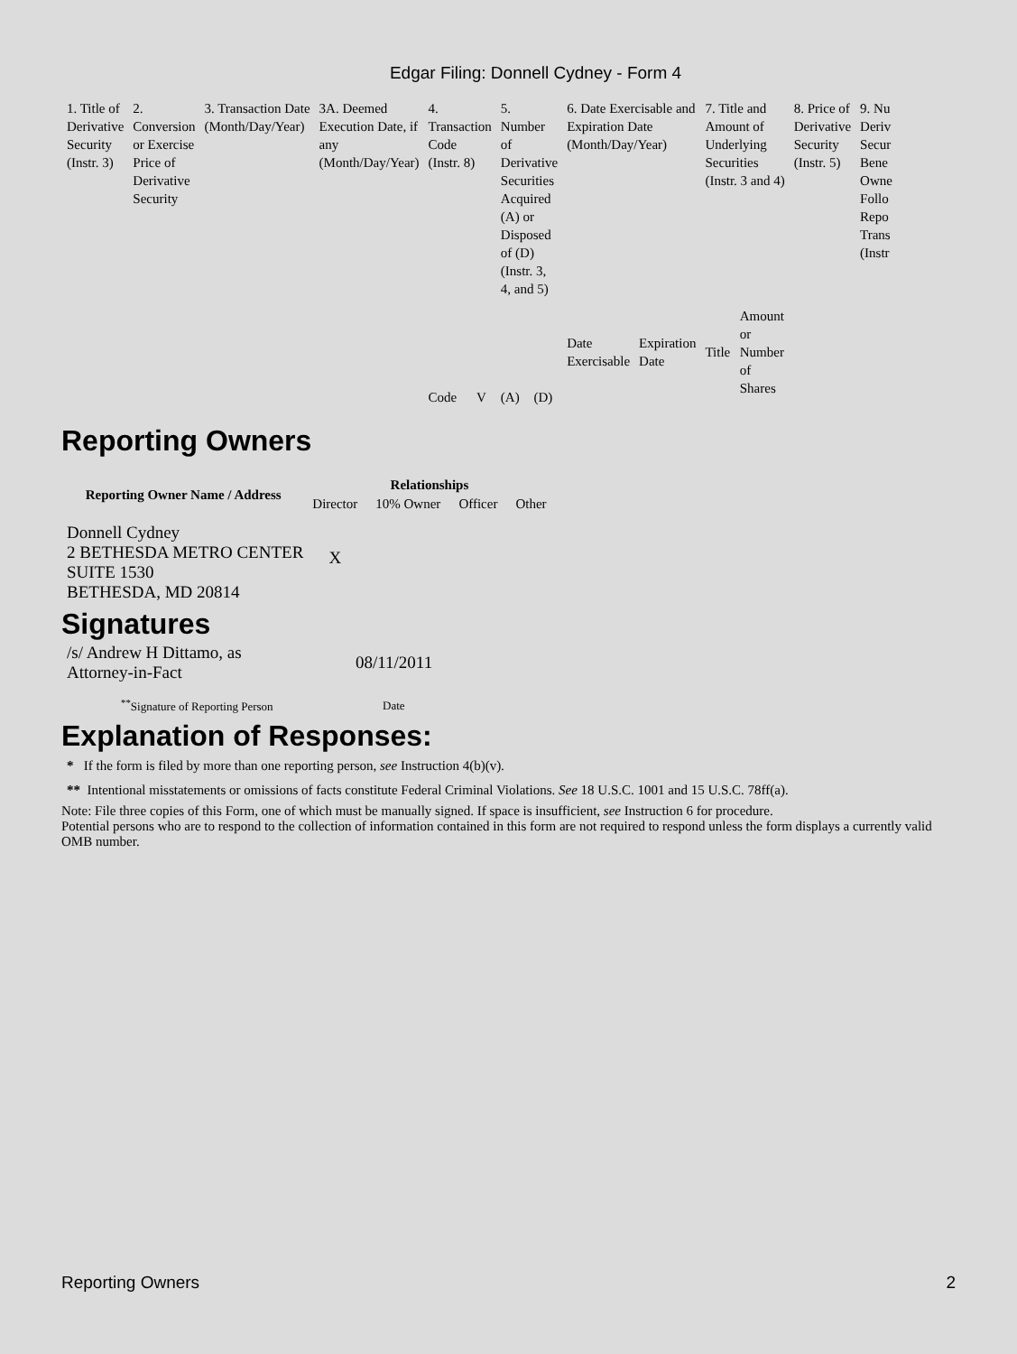Edgar Filing: Donnell Cydney - Form 4
| 1. Title of Derivative Security (Instr. 3) | 2. Conversion or Exercise Price of Derivative Security | 3. Transaction Date (Month/Day/Year) | 3A. Deemed Execution Date, if any (Month/Day/Year) | 4. Transaction Code (Instr. 8) | | 5. Number of Derivative Securities Acquired (A) or Disposed of (D) (Instr. 3, 4, and 5) | | 6. Date Exercisable and Expiration Date (Month/Day/Year) | | 7. Title and Amount of Underlying Securities (Instr. 3 and 4) | | 8. Price of Derivative Security (Instr. 5) | 9. Nu Deriv Secur Bene Owne Follo Repo Trans (Instr |
| | | | | Code | V | (A) | (D) | Date Exercisable | Expiration Date | Title | Amount or Number of Shares | | |
Reporting Owners
| Reporting Owner Name / Address | Relationships | | | |
| --- | --- | --- | --- | --- |
| | Director | 10% Owner | Officer | Other |
| Donnell Cydney 2 BETHESDA METRO CENTER SUITE 1530 BETHESDA, MD 20814 | X | | | |
Signatures
| /s/ Andrew H Dittamo, as Attorney-in-Fact | 08/11/2011 |
| <sup>**</sup> Signature of Reporting Person | Date |
Explanation of Responses:
* If the form is filed by more than one reporting person, see Instruction 4(b)(v).
** Intentional misstatements or omissions of facts constitute Federal Criminal Violations. See 18 U.S.C. 1001 and 15 U.S.C. 78ff(a).
Note: File three copies of this Form, one of which must be manually signed. If space is insufficient, see Instruction 6 for procedure.
Potential persons who are to respond to the collection of information contained in this form are not required to respond unless the form displays a currently valid OMB number.
Reporting Owners 2